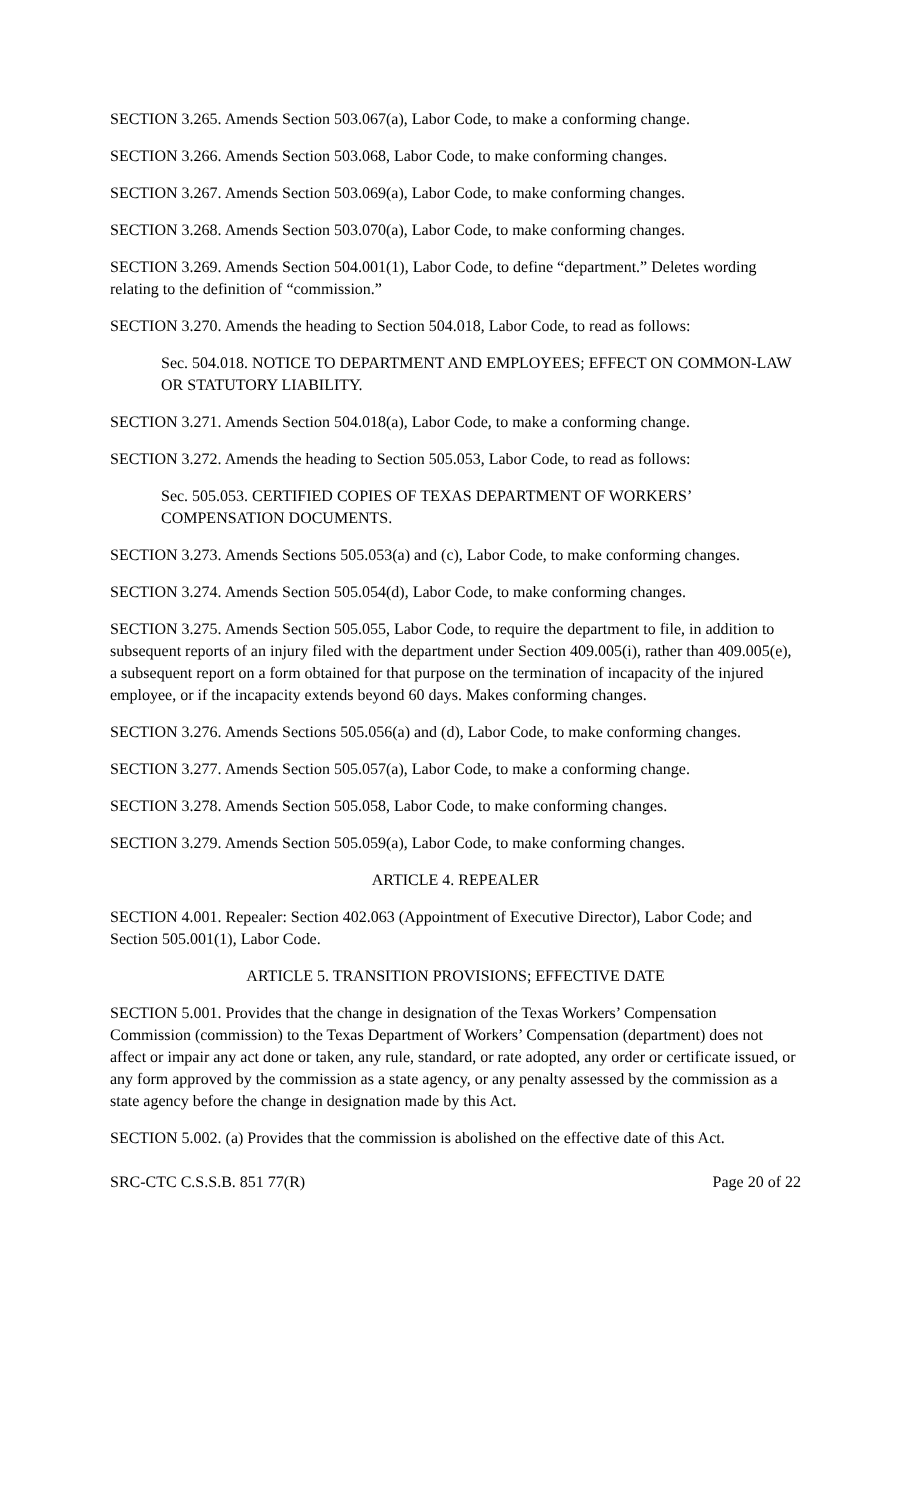SECTION 3.265. Amends Section 503.067(a), Labor Code, to make a conforming change.
SECTION 3.266. Amends Section 503.068, Labor Code, to make conforming changes.
SECTION 3.267. Amends Section 503.069(a), Labor Code, to make conforming changes.
SECTION 3.268. Amends Section 503.070(a), Labor Code, to make conforming changes.
SECTION 3.269. Amends Section 504.001(1), Labor Code, to define “department.” Deletes wording relating to the definition of “commission.”
SECTION 3.270. Amends the heading to Section 504.018, Labor Code, to read as follows:
Sec. 504.018. NOTICE TO DEPARTMENT AND EMPLOYEES; EFFECT ON COMMON-LAW OR STATUTORY LIABILITY.
SECTION 3.271. Amends Section 504.018(a), Labor Code, to make a conforming change.
SECTION 3.272. Amends the heading to Section 505.053, Labor Code, to read as follows:
Sec. 505.053. CERTIFIED COPIES OF TEXAS DEPARTMENT OF WORKERS’ COMPENSATION DOCUMENTS.
SECTION 3.273. Amends Sections 505.053(a) and (c), Labor Code, to make conforming changes.
SECTION 3.274. Amends Section 505.054(d), Labor Code, to make conforming changes.
SECTION 3.275. Amends Section 505.055, Labor Code, to require the department to file, in addition to subsequent reports of an injury filed with the department under Section 409.005(i), rather than 409.005(e), a subsequent report on a form obtained for that purpose on the termination of incapacity of the injured employee, or if the incapacity extends beyond 60 days. Makes conforming changes.
SECTION 3.276. Amends Sections 505.056(a) and (d), Labor Code, to make conforming changes.
SECTION 3.277. Amends Section 505.057(a), Labor Code, to make a conforming change.
SECTION 3.278. Amends Section 505.058, Labor Code, to make conforming changes.
SECTION 3.279. Amends Section 505.059(a), Labor Code, to make conforming changes.
ARTICLE 4. REPEALER
SECTION 4.001. Repealer: Section 402.063 (Appointment of Executive Director), Labor Code; and Section 505.001(1), Labor Code.
ARTICLE 5. TRANSITION PROVISIONS; EFFECTIVE DATE
SECTION 5.001. Provides that the change in designation of the Texas Workers’ Compensation Commission (commission) to the Texas Department of Workers’ Compensation (department) does not affect or impair any act done or taken, any rule, standard, or rate adopted, any order or certificate issued, or any form approved by the commission as a state agency, or any penalty assessed by the commission as a state agency before the change in designation made by this Act.
SECTION 5.002. (a) Provides that the commission is abolished on the effective date of this Act.
SRC-CTC C.S.S.B. 851 77(R) Page 20 of 22